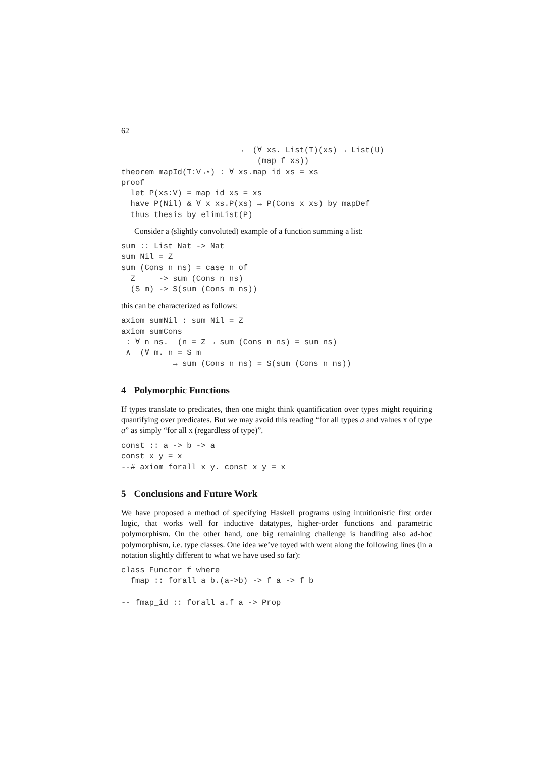62
                         →  (∀ xs. List(T)(xs) → List(U)
                             (map f xs))
theorem mapId(T:V→⋆) : ∀ xs.map id xs = xs
proof
  let P(xs:V) = map id xs = xs
  have P(Nil) & ∀ x xs.P(xs) → P(Cons x xs) by mapDef
  thus thesis by elimList(P)
Consider a (slightly convoluted) example of a function summing a list:
sum :: List Nat -> Nat
sum Nil = Z
sum (Cons n ns) = case n of
  Z     -> sum (Cons n ns)
  (S m) -> S(sum (Cons m ns))
this can be characterized as follows:
axiom sumNil : sum Nil = Z
axiom sumCons
 : ∀ n ns.  (n = Z → sum (Cons n ns) = sum ns)
 ∧  (∀ m. n = S m
           → sum (Cons n ns) = S(sum (Cons n ns))
4 Polymorphic Functions
If types translate to predicates, then one might think quantification over types might requiring quantifying over predicates. But we may avoid this reading “for all types a and values x of type a” as simply “for all x (regardless of type)”.
const :: a -> b -> a
const x y = x
--# axiom forall x y. const x y = x
5 Conclusions and Future Work
We have proposed a method of specifying Haskell programs using intuitionistic first order logic, that works well for inductive datatypes, higher-order functions and parametric polymorphism. On the other hand, one big remaining challenge is handling also ad-hoc polymorphism, i.e. type classes. One idea we’ve toyed with went along the following lines (in a notation slightly different to what we have used so far):
class Functor f where
  fmap :: forall a b.(a->b) -> f a -> f b

-- fmap_id :: forall a.f a -> Prop